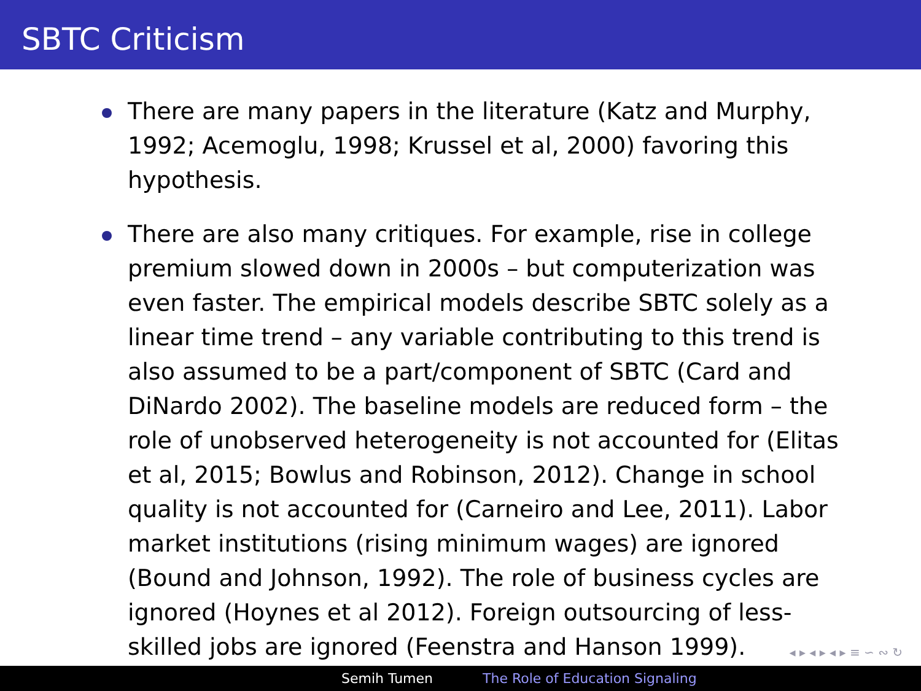SBTC Criticism
There are many papers in the literature (Katz and Murphy, 1992; Acemoglu, 1998; Krussel et al, 2000) favoring this hypothesis.
There are also many critiques. For example, rise in college premium slowed down in 2000s – but computerization was even faster. The empirical models describe SBTC solely as a linear time trend – any variable contributing to this trend is also assumed to be a part/component of SBTC (Card and DiNardo 2002). The baseline models are reduced form – the role of unobserved heterogeneity is not accounted for (Elitas et al, 2015; Bowlus and Robinson, 2012). Change in school quality is not accounted for (Carneiro and Lee, 2011). Labor market institutions (rising minimum wages) are ignored (Bound and Johnson, 1992). The role of business cycles are ignored (Hoynes et al 2012). Foreign outsourcing of less-skilled jobs are ignored (Feenstra and Hanson 1999).
◂ ▸ ◂ ▸ ◂ ▸ ≡ ∽ ∾ ↻
Semih Tumen The Role of Education Signaling